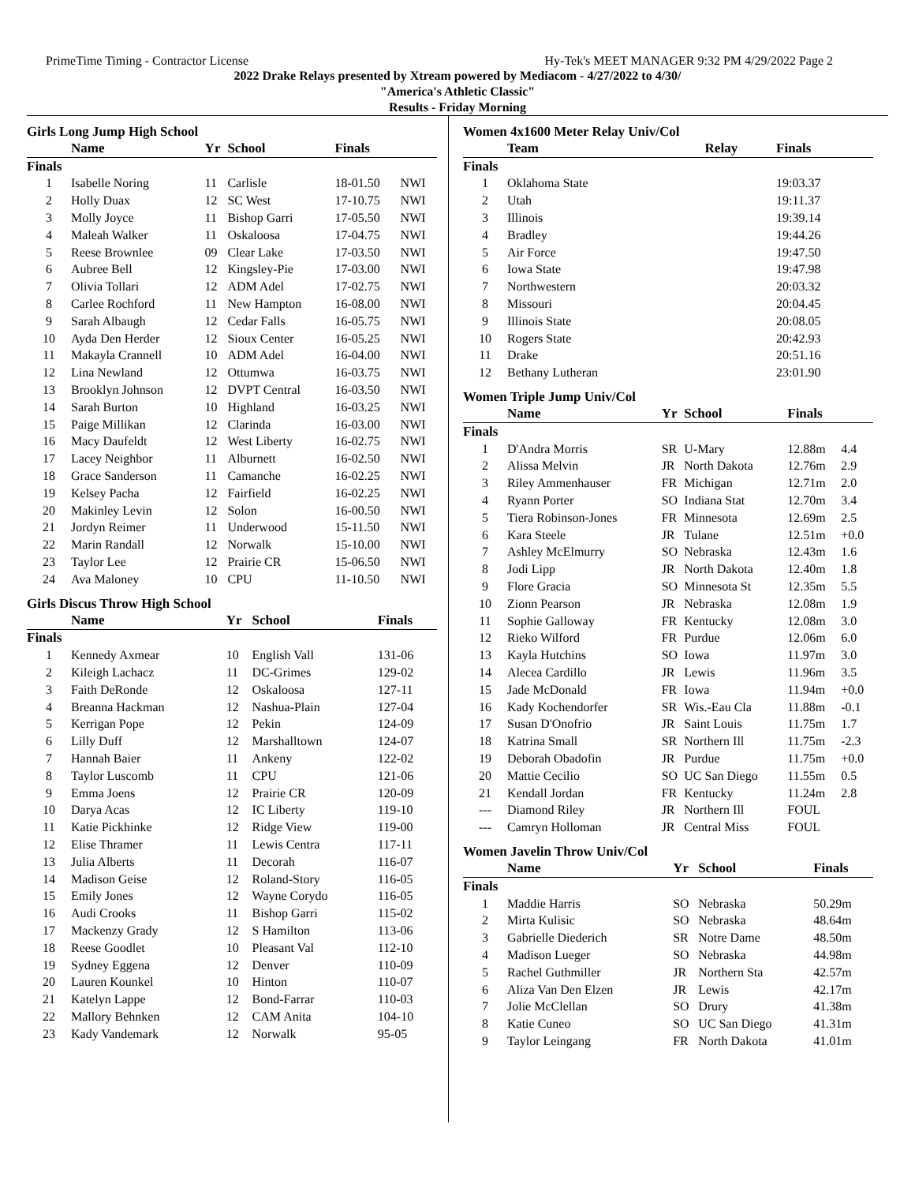PrimeTime Timing - Contractor License Hy-Tek's MEET MANAGER 9:32 PM 4/29/2022 Page 2
2022 Drake Relays presented by Xtream powered by Mediacom - 4/27/2022 to 4/30/
"America's Athletic Classic"
Results - Friday Morning
Girls Long Jump High School
| | Name | Yr | School | Finals | |
| --- | --- | --- | --- | --- | --- |
| Finals | | | | | |
| 1 | Isabelle Noring | 11 | Carlisle | 18-01.50 | NWI |
| 2 | Holly Duax | 12 | SC West | 17-10.75 | NWI |
| 3 | Molly Joyce | 11 | Bishop Garri | 17-05.50 | NWI |
| 4 | Maleah Walker | 11 | Oskaloosa | 17-04.75 | NWI |
| 5 | Reese Brownlee | 09 | Clear Lake | 17-03.50 | NWI |
| 6 | Aubree Bell | 12 | Kingsley-Pie | 17-03.00 | NWI |
| 7 | Olivia Tollari | 12 | ADM Adel | 17-02.75 | NWI |
| 8 | Carlee Rochford | 11 | New Hampton | 16-08.00 | NWI |
| 9 | Sarah Albaugh | 12 | Cedar Falls | 16-05.75 | NWI |
| 10 | Ayda Den Herder | 12 | Sioux Center | 16-05.25 | NWI |
| 11 | Makayla Crannell | 10 | ADM Adel | 16-04.00 | NWI |
| 12 | Lina Newland | 12 | Ottumwa | 16-03.75 | NWI |
| 13 | Brooklyn Johnson | 12 | DVPT Central | 16-03.50 | NWI |
| 14 | Sarah Burton | 10 | Highland | 16-03.25 | NWI |
| 15 | Paige Millikan | 12 | Clarinda | 16-03.00 | NWI |
| 16 | Macy Daufeldt | 12 | West Liberty | 16-02.75 | NWI |
| 17 | Lacey Neighbor | 11 | Alburnett | 16-02.50 | NWI |
| 18 | Grace Sanderson | 11 | Camanche | 16-02.25 | NWI |
| 19 | Kelsey Pacha | 12 | Fairfield | 16-02.25 | NWI |
| 20 | Makinley Levin | 12 | Solon | 16-00.50 | NWI |
| 21 | Jordyn Reimer | 11 | Underwood | 15-11.50 | NWI |
| 22 | Marin Randall | 12 | Norwalk | 15-10.00 | NWI |
| 23 | Taylor Lee | 12 | Prairie CR | 15-06.50 | NWI |
| 24 | Ava Maloney | 10 | CPU | 11-10.50 | NWI |
Girls Discus Throw High School
| | Name | Yr | School | Finals |
| --- | --- | --- | --- | --- |
| Finals | | | | |
| 1 | Kennedy Axmear | 10 | English Vall | 131-06 |
| 2 | Kileigh Lachacz | 11 | DC-Grimes | 129-02 |
| 3 | Faith DeRonde | 12 | Oskaloosa | 127-11 |
| 4 | Breanna Hackman | 12 | Nashua-Plain | 127-04 |
| 5 | Kerrigan Pope | 12 | Pekin | 124-09 |
| 6 | Lilly Duff | 12 | Marshalltown | 124-07 |
| 7 | Hannah Baier | 11 | Ankeny | 122-02 |
| 8 | Taylor Luscomb | 11 | CPU | 121-06 |
| 9 | Emma Joens | 12 | Prairie CR | 120-09 |
| 10 | Darya Acas | 12 | IC Liberty | 119-10 |
| 11 | Katie Pickhinke | 12 | Ridge View | 119-00 |
| 12 | Elise Thramer | 11 | Lewis Centra | 117-11 |
| 13 | Julia Alberts | 11 | Decorah | 116-07 |
| 14 | Madison Geise | 12 | Roland-Story | 116-05 |
| 15 | Emily Jones | 12 | Wayne Corydo | 116-05 |
| 16 | Audi Crooks | 11 | Bishop Garri | 115-02 |
| 17 | Mackenzy Grady | 12 | S Hamilton | 113-06 |
| 18 | Reese Goodlet | 10 | Pleasant Val | 112-10 |
| 19 | Sydney Eggena | 12 | Denver | 110-09 |
| 20 | Lauren Kounkel | 10 | Hinton | 110-07 |
| 21 | Katelyn Lappe | 12 | Bond-Farrar | 110-03 |
| 22 | Mallory Behnken | 12 | CAM Anita | 104-10 |
| 23 | Kady Vandemark | 12 | Norwalk | 95-05 |
Women 4x1600 Meter Relay Univ/Col
| | Team | Relay | Finals |
| --- | --- | --- | --- |
| Finals | | | |
| 1 | Oklahoma State | | 19:03.37 |
| 2 | Utah | | 19:11.37 |
| 3 | Illinois | | 19:39.14 |
| 4 | Bradley | | 19:44.26 |
| 5 | Air Force | | 19:47.50 |
| 6 | Iowa State | | 19:47.98 |
| 7 | Northwestern | | 20:03.32 |
| 8 | Missouri | | 20:04.45 |
| 9 | Illinois State | | 20:08.05 |
| 10 | Rogers State | | 20:42.93 |
| 11 | Drake | | 20:51.16 |
| 12 | Bethany Lutheran | | 23:01.90 |
Women Triple Jump Univ/Col
| | Name | Yr | School | Finals | |
| --- | --- | --- | --- | --- | --- |
| Finals | | | | | |
| 1 | D'Andra Morris | SR | U-Mary | 12.88m | 4.4 |
| 2 | Alissa Melvin | JR | North Dakota | 12.76m | 2.9 |
| 3 | Riley Ammenhauser | FR | Michigan | 12.71m | 2.0 |
| 4 | Ryann Porter | SO | Indiana Stat | 12.70m | 3.4 |
| 5 | Tiera Robinson-Jones | FR | Minnesota | 12.69m | 2.5 |
| 6 | Kara Steele | JR | Tulane | 12.51m | +0.0 |
| 7 | Ashley McElmurry | SO | Nebraska | 12.43m | 1.6 |
| 8 | Jodi Lipp | JR | North Dakota | 12.40m | 1.8 |
| 9 | Flore Gracia | SO | Minnesota St | 12.35m | 5.5 |
| 10 | Zionn Pearson | JR | Nebraska | 12.08m | 1.9 |
| 11 | Sophie Galloway | FR | Kentucky | 12.08m | 3.0 |
| 12 | Rieko Wilford | FR | Purdue | 12.06m | 6.0 |
| 13 | Kayla Hutchins | SO | Iowa | 11.97m | 3.0 |
| 14 | Alecea Cardillo | JR | Lewis | 11.96m | 3.5 |
| 15 | Jade McDonald | FR | Iowa | 11.94m | +0.0 |
| 16 | Kady Kochendorfer | SR | Wis.-Eau Cla | 11.88m | -0.1 |
| 17 | Susan D'Onofrio | JR | Saint Louis | 11.75m | 1.7 |
| 18 | Katrina Small | SR | Northern Ill | 11.75m | -2.3 |
| 19 | Deborah Obadofin | JR | Purdue | 11.75m | +0.0 |
| 20 | Mattie Cecilio | SO | UC San Diego | 11.55m | 0.5 |
| 21 | Kendall Jordan | FR | Kentucky | 11.24m | 2.8 |
| --- | Diamond Riley | JR | Northern Ill | FOUL | |
| --- | Camryn Holloman | JR | Central Miss | FOUL | |
Women Javelin Throw Univ/Col
| | Name | Yr | School | Finals |
| --- | --- | --- | --- | --- |
| Finals | | | | |
| 1 | Maddie Harris | SO | Nebraska | 50.29m |
| 2 | Mirta Kulisic | SO | Nebraska | 48.64m |
| 3 | Gabrielle Diederich | SR | Notre Dame | 48.50m |
| 4 | Madison Lueger | SO | Nebraska | 44.98m |
| 5 | Rachel Guthmiller | JR | Northern Sta | 42.57m |
| 6 | Aliza Van Den Elzen | JR | Lewis | 42.17m |
| 7 | Jolie McClellan | SO | Drury | 41.38m |
| 8 | Katie Cuneo | SO | UC San Diego | 41.31m |
| 9 | Taylor Leingang | FR | North Dakota | 41.01m |